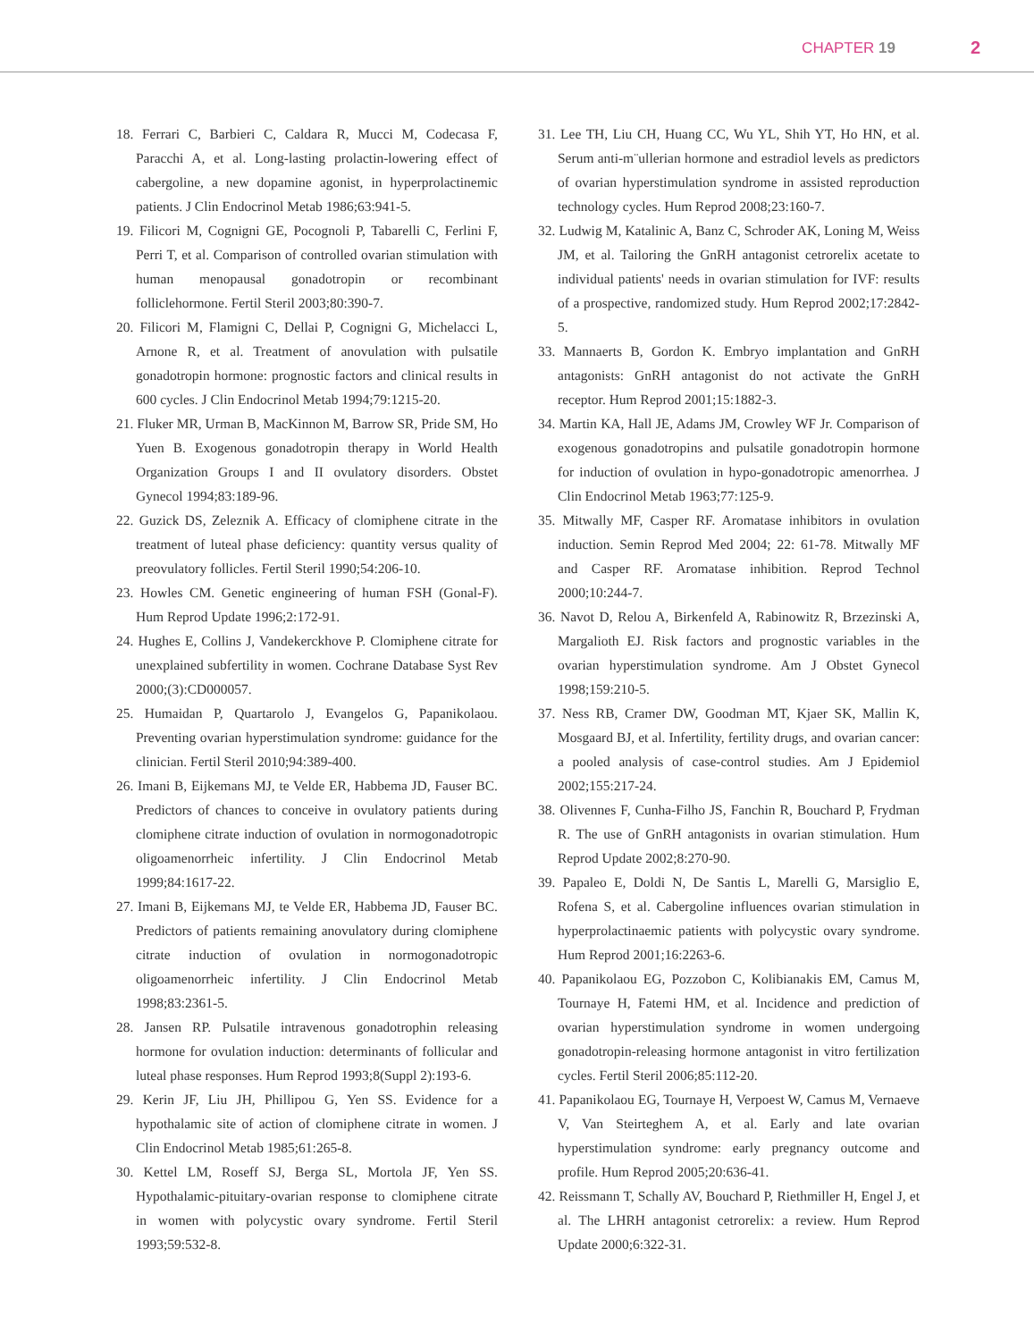CHAPTER 19 2
18. Ferrari C, Barbieri C, Caldara R, Mucci M, Codecasa F, Paracchi A, et al. Long-lasting prolactin-lowering effect of cabergoline, a new dopamine agonist, in hyperprolactinemic patients. J Clin Endocrinol Metab 1986;63:941-5.
19. Filicori M, Cognigni GE, Pocognoli P, Tabarelli C, Ferlini F, Perri T, et al. Comparison of controlled ovarian stimulation with human menopausal gonadotropin or recombinant folliclehormone. Fertil Steril 2003;80:390-7.
20. Filicori M, Flamigni C, Dellai P, Cognigni G, Michelacci L, Arnone R, et al. Treatment of anovulation with pulsatile gonadotropin hormone: prognostic factors and clinical results in 600 cycles. J Clin Endocrinol Metab 1994;79:1215-20.
21. Fluker MR, Urman B, MacKinnon M, Barrow SR, Pride SM, Ho Yuen B. Exogenous gonadotropin therapy in World Health Organization Groups I and II ovulatory disorders. Obstet Gynecol 1994;83:189-96.
22. Guzick DS, Zeleznik A. Efficacy of clomiphene citrate in the treatment of luteal phase deficiency: quantity versus quality of preovulatory follicles. Fertil Steril 1990;54:206-10.
23. Howles CM. Genetic engineering of human FSH (Gonal-F). Hum Reprod Update 1996;2:172-91.
24. Hughes E, Collins J, Vandekerckhove P. Clomiphene citrate for unexplained subfertility in women. Cochrane Database Syst Rev 2000;(3):CD000057.
25. Humaidan P, Quartarolo J, Evangelos G, Papanikolaou. Preventing ovarian hyperstimulation syndrome: guidance for the clinician. Fertil Steril 2010;94:389-400.
26. Imani B, Eijkemans MJ, te Velde ER, Habbema JD, Fauser BC. Predictors of chances to conceive in ovulatory patients during clomiphene citrate induction of ovulation in normogonadotropic oligoamenorrheic infertility. J Clin Endocrinol Metab 1999;84:1617-22.
27. Imani B, Eijkemans MJ, te Velde ER, Habbema JD, Fauser BC. Predictors of patients remaining anovulatory during clomiphene citrate induction of ovulation in normogonadotropic oligoamenorrheic infertility. J Clin Endocrinol Metab 1998;83:2361-5.
28. Jansen RP. Pulsatile intravenous gonadotrophin releasing hormone for ovulation induction: determinants of follicular and luteal phase responses. Hum Reprod 1993;8(Suppl 2):193-6.
29. Kerin JF, Liu JH, Phillipou G, Yen SS. Evidence for a hypothalamic site of action of clomiphene citrate in women. J Clin Endocrinol Metab 1985;61:265-8.
30. Kettel LM, Roseff SJ, Berga SL, Mortola JF, Yen SS. Hypothalamic-pituitary-ovarian response to clomiphene citrate in women with polycystic ovary syndrome. Fertil Steril 1993;59:532-8.
31. Lee TH, Liu CH, Huang CC, Wu YL, Shih YT, Ho HN, et al. Serum anti-m¨ullerian hormone and estradiol levels as predictors of ovarian hyperstimulation syndrome in assisted reproduction technology cycles. Hum Reprod 2008;23:160-7.
32. Ludwig M, Katalinic A, Banz C, Schroder AK, Loning M, Weiss JM, et al. Tailoring the GnRH antagonist cetrorelix acetate to individual patients' needs in ovarian stimulation for IVF: results of a prospective, randomized study. Hum Reprod 2002;17:2842-5.
33. Mannaerts B, Gordon K. Embryo implantation and GnRH antagonists: GnRH antagonist do not activate the GnRH receptor. Hum Reprod 2001;15:1882-3.
34. Martin KA, Hall JE, Adams JM, Crowley WF Jr. Comparison of exogenous gonadotropins and pulsatile gonadotropin hormone for induction of ovulation in hypo-gonadotropic amenorrhea. J Clin Endocrinol Metab 1963;77:125-9.
35. Mitwally MF, Casper RF. Aromatase inhibitors in ovulation induction. Semin Reprod Med 2004; 22: 61-78. Mitwally MF and Casper RF. Aromatase inhibition. Reprod Technol 2000;10:244-7.
36. Navot D, Relou A, Birkenfeld A, Rabinowitz R, Brzezinski A, Margalioth EJ. Risk factors and prognostic variables in the ovarian hyperstimulation syndrome. Am J Obstet Gynecol 1998;159:210-5.
37. Ness RB, Cramer DW, Goodman MT, Kjaer SK, Mallin K, Mosgaard BJ, et al. Infertility, fertility drugs, and ovarian cancer: a pooled analysis of case-control studies. Am J Epidemiol 2002;155:217-24.
38. Olivennes F, Cunha-Filho JS, Fanchin R, Bouchard P, Frydman R. The use of GnRH antagonists in ovarian stimulation. Hum Reprod Update 2002;8:270-90.
39. Papaleo E, Doldi N, De Santis L, Marelli G, Marsiglio E, Rofena S, et al. Cabergoline influences ovarian stimulation in hyperprolactinaemic patients with polycystic ovary syndrome. Hum Reprod 2001;16:2263-6.
40. Papanikolaou EG, Pozzobon C, Kolibianakis EM, Camus M, Tournaye H, Fatemi HM, et al. Incidence and prediction of ovarian hyperstimulation syndrome in women undergoing gonadotropin-releasing hormone antagonist in vitro fertilization cycles. Fertil Steril 2006;85:112-20.
41. Papanikolaou EG, Tournaye H, Verpoest W, Camus M, Vernaeve V, Van Steirteghem A, et al. Early and late ovarian hyperstimulation syndrome: early pregnancy outcome and profile. Hum Reprod 2005;20:636-41.
42. Reissmann T, Schally AV, Bouchard P, Riethmiller H, Engel J, et al. The LHRH antagonist cetrorelix: a review. Hum Reprod Update 2000;6:322-31.